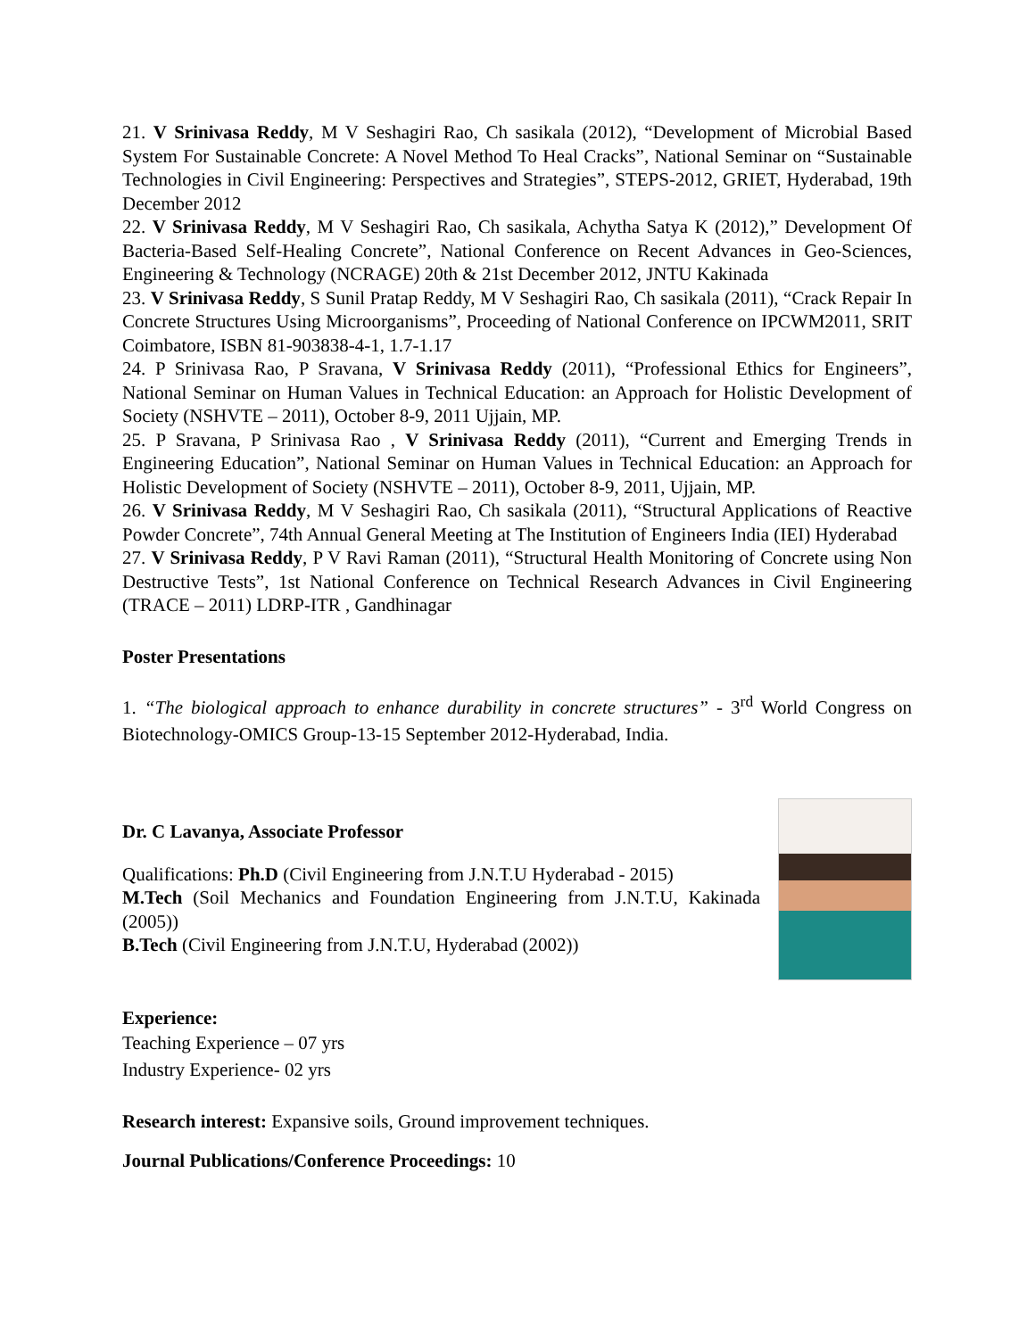21. V Srinivasa Reddy, M V Seshagiri Rao, Ch sasikala (2012), “Development of Microbial Based System For Sustainable Concrete: A Novel Method To Heal Cracks”, National Seminar on “Sustainable Technologies in Civil Engineering: Perspectives and Strategies”, STEPS-2012, GRIET, Hyderabad, 19th December 2012
22. V Srinivasa Reddy, M V Seshagiri Rao, Ch sasikala, Achytha Satya K (2012),” Development Of Bacteria-Based Self-Healing Concrete”, National Conference on Recent Advances in Geo-Sciences, Engineering & Technology (NCRAGE) 20th & 21st December 2012, JNTU Kakinada
23. V Srinivasa Reddy, S Sunil Pratap Reddy, M V Seshagiri Rao, Ch sasikala (2011), “Crack Repair In Concrete Structures Using Microorganisms”, Proceeding of National Conference on IPCWM2011, SRIT Coimbatore, ISBN 81-903838-4-1, 1.7-1.17
24. P Srinivasa Rao, P Sravana, V Srinivasa Reddy (2011), “Professional Ethics for Engineers”, National Seminar on Human Values in Technical Education: an Approach for Holistic Development of Society (NSHVTE – 2011), October 8-9, 2011 Ujjain, MP.
25. P Sravana, P Srinivasa Rao , V Srinivasa Reddy (2011), “Current and Emerging Trends in Engineering Education”, National Seminar on Human Values in Technical Education: an Approach for Holistic Development of Society (NSHVTE – 2011), October 8-9, 2011, Ujjain, MP.
26. V Srinivasa Reddy, M V Seshagiri Rao, Ch sasikala (2011), “Structural Applications of Reactive Powder Concrete”, 74th Annual General Meeting at The Institution of Engineers India (IEI) Hyderabad
27. V Srinivasa Reddy, P V Ravi Raman (2011), “Structural Health Monitoring of Concrete using Non Destructive Tests”, 1st National Conference on Technical Research Advances in Civil Engineering (TRACE – 2011) LDRP-ITR , Gandhinagar
Poster Presentations
1. “The biological approach to enhance durability in concrete structures” - 3<sup>rd</sup> World Congress on Biotechnology-OMICS Group-13-15 September 2012-Hyderabad, India.
Dr. C Lavanya, Associate Professor
Qualifications: Ph.D (Civil Engineering from J.N.T.U Hyderabad - 2015)
M.Tech (Soil Mechanics and Foundation Engineering from J.N.T.U, Kakinada (2005))
B.Tech (Civil Engineering from J.N.T.U, Hyderabad (2002))
Experience:
Teaching Experience – 07 yrs
Industry Experience- 02 yrs
Research interest: Expansive soils, Ground improvement techniques.
Journal Publications/Conference Proceedings: 10